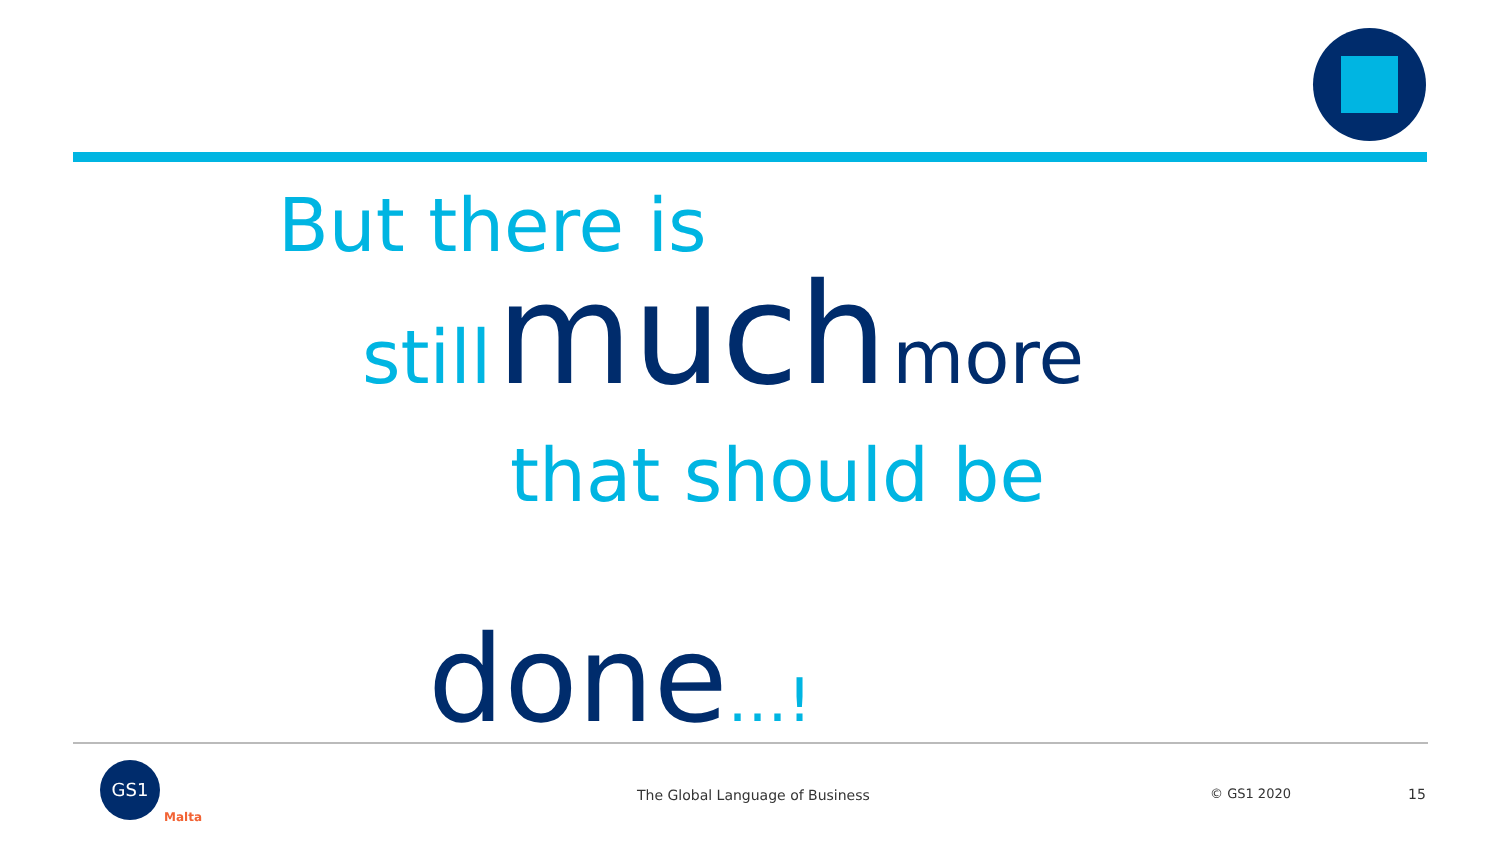But there is
still much more
that should be
done…!
GS1
Malta
The Global Language of Business © GS1 2020 15